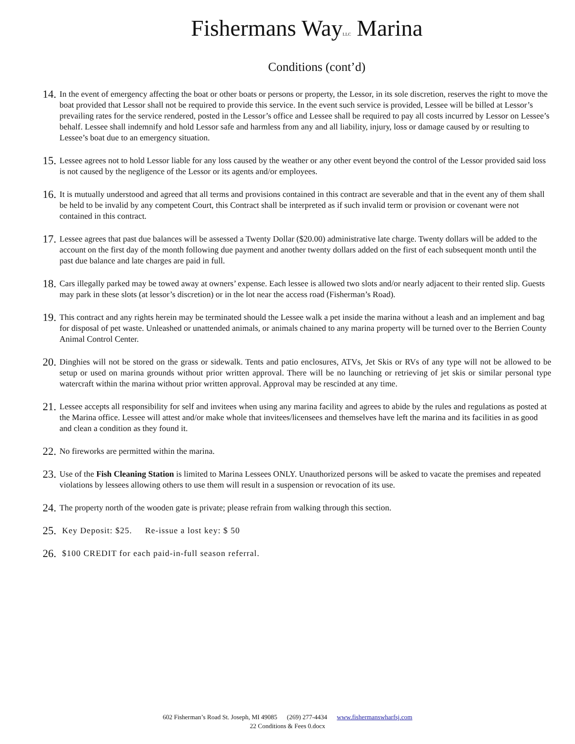Fishermans WayLLC Marina
Conditions (cont’d)
14.
In the event of emergency affecting the boat or other boats or persons or property, the Lessor, in its sole discretion, reserves the right to move the boat provided that Lessor shall not be required to provide this service. In the event such service is provided, Lessee will be billed at Lessor’s prevailing rates for the service rendered, posted in the Lessor’s office and Lessee shall be required to pay all costs incurred by Lessor on Lessee’s behalf. Lessee shall indemnify and hold Lessor safe and harmless from any and all liability, injury, loss or damage caused by or resulting to Lessee’s boat due to an emergency situation.
15.
Lessee agrees not to hold Lessor liable for any loss caused by the weather or any other event beyond the control of the Lessor provided said loss is not caused by the negligence of the Lessor or its agents and/or employees.
16.
It is mutually understood and agreed that all terms and provisions contained in this contract are severable and that in the event any of them shall be held to be invalid by any competent Court, this Contract shall be interpreted as if such invalid term or provision or covenant were not contained in this contract.
17.
Lessee agrees that past due balances will be assessed a Twenty Dollar ($20.00) administrative late charge. Twenty dollars will be added to the account on the first day of the month following due payment and another twenty dollars added on the first of each subsequent month until the past due balance and late charges are paid in full.
18.
Cars illegally parked may be towed away at owners’ expense. Each lessee is allowed two slots and/or nearly adjacent to their rented slip. Guests may park in these slots (at lessor’s discretion) or in the lot near the access road (Fisherman’s Road).
19.
This contract and any rights herein may be terminated should the Lessee walk a pet inside the marina without a leash and an implement and bag for disposal of pet waste. Unleashed or unattended animals, or animals chained to any marina property will be turned over to the Berrien County Animal Control Center.
20.
Dinghies will not be stored on the grass or sidewalk. Tents and patio enclosures, ATVs, Jet Skis or RVs of any type will not be allowed to be setup or used on marina grounds without prior written approval. There will be no launching or retrieving of jet skis or similar personal type watercraft within the marina without prior written approval. Approval may be rescinded at any time.
21.
Lessee accepts all responsibility for self and invitees when using any marina facility and agrees to abide by the rules and regulations as posted at the Marina office. Lessee will attest and/or make whole that invitees/licensees and themselves have left the marina and its facilities in as good and clean a condition as they found it.
22.
No fireworks are permitted within the marina.
23.
Use of the Fish Cleaning Station is limited to Marina Lessees ONLY. Unauthorized persons will be asked to vacate the premises and repeated violations by lessees allowing others to use them will result in a suspension or revocation of its use.
24.
The property north of the wooden gate is private; please refrain from walking through this section.
25.
Key Deposit: $25. Re-issue a lost key: $ 50
26.
$100 CREDIT for each paid-in-full season referral.
602 Fisherman’s Road St. Joseph, MI 49085 (269) 277-4434 www.fishermanswharfsj.com
22 Conditions & Fees 0.docx